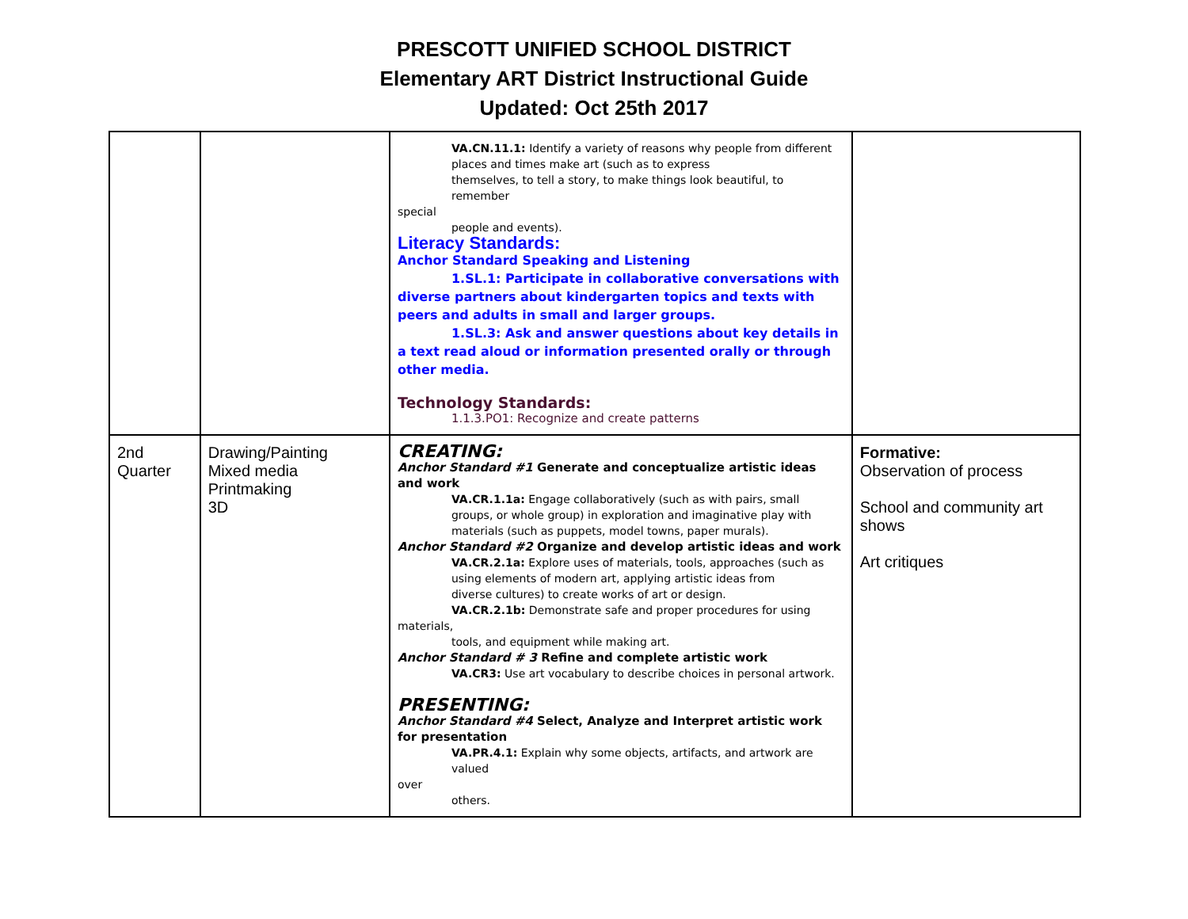PRESCOTT UNIFIED SCHOOL DISTRICT
Elementary ART District Instructional Guide
Updated: Oct 25th 2017
| | | VA.CN.11.1: Identify a variety of reasons why people from different places and times make art (such as to express themselves, to tell a story, to make things look beautiful, to remember special people and events). Literacy Standards: Anchor Standard Speaking and Listening 1.SL.1: Participate in collaborative conversations with diverse partners about kindergarten topics and texts with peers and adults in small and larger groups. 1.SL.3: Ask and answer questions about key details in a text read aloud or information presented orally or through other media. Technology Standards: 1.1.3.PO1: Recognize and create patterns | |
| 2nd Quarter | Drawing/Painting Mixed media Printmaking 3D | CREATING: Anchor Standard #1 Generate and conceptualize artistic ideas and work VA.CR.1.1a: Engage collaboratively (such as with pairs, small groups, or whole group) in exploration and imaginative play with materials (such as puppets, model towns, paper murals). Anchor Standard #2 Organize and develop artistic ideas and work VA.CR.2.1a: Explore uses of materials, tools, approaches (such as using elements of modern art, applying artistic ideas from diverse cultures) to create works of art or design. VA.CR.2.1b: Demonstrate safe and proper procedures for using materials, tools, and equipment while making art. Anchor Standard # 3 Refine and complete artistic work VA.CR3: Use art vocabulary to describe choices in personal artwork. PRESENTING: Anchor Standard #4 Select, Analyze and Interpret artistic work for presentation VA.PR.4.1: Explain why some objects, artifacts, and artwork are valued over others. | Formative: Observation of process School and community art shows Art critiques |